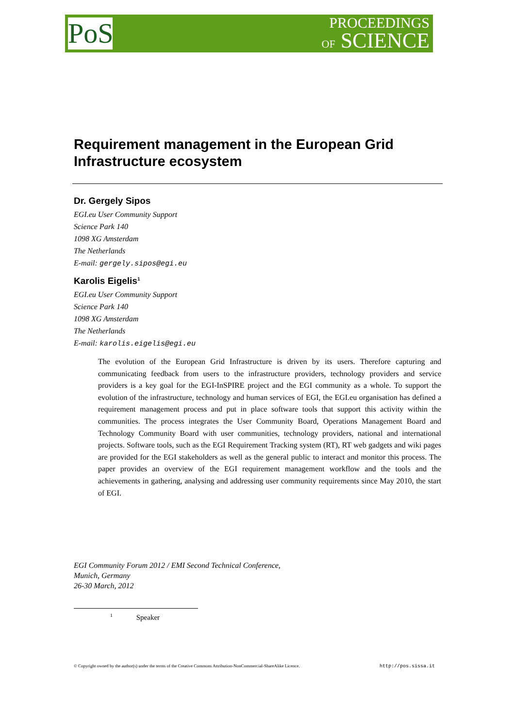PoS
PROCEEDINGS
OF SCIENCE
Requirement management in the European Grid Infrastructure ecosystem
Dr. Gergely Sipos
EGI.eu User Community Support
Science Park 140
1098 XG Amsterdam
The Netherlands
E-mail: gergely.sipos@egi.eu
Karolis Eigelis<sup>1</sup>
EGI.eu User Community Support
Science Park 140
1098 XG Amsterdam
The Netherlands
E-mail: karolis.eigelis@egi.eu
The evolution of the European Grid Infrastructure is driven by its users. Therefore capturing and communicating feedback from users to the infrastructure providers, technology providers and service providers is a key goal for the EGI-InSPIRE project and the EGI community as a whole. To support the evolution of the infrastructure, technology and human services of EGI, the EGI.eu organisation has defined a requirement management process and put in place software tools that support this activity within the communities. The process integrates the User Community Board, Operations Management Board and Technology Community Board with user communities, technology providers, national and international projects. Software tools, such as the EGI Requirement Tracking system (RT), RT web gadgets and wiki pages are provided for the EGI stakeholders as well as the general public to interact and monitor this process. The paper provides an overview of the EGI requirement management workflow and the tools and the achievements in gathering, analysing and addressing user community requirements since May 2010, the start of EGI.
EGI Community Forum 2012 / EMI Second Technical Conference,
Munich, Germany
26-30 March, 2012
<sup>1</sup> Speaker
© Copyright owned by the author(s) under the terms of the Creative Commons Attribution-NonCommercial-ShareAlike Licence. http://pos.sissa.it